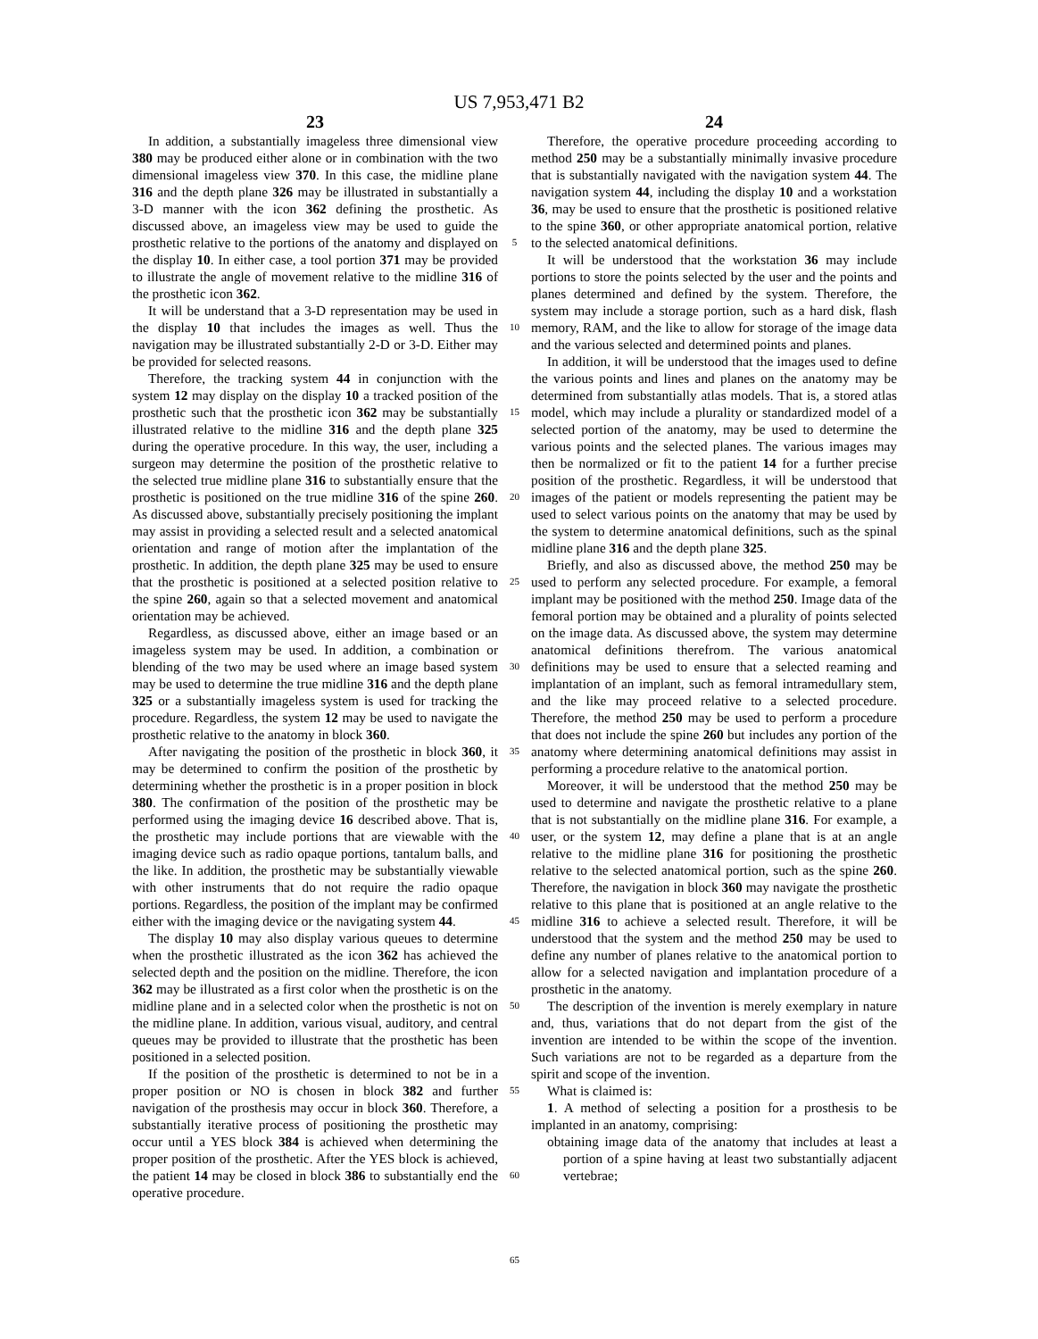US 7,953,471 B2
23
In addition, a substantially imageless three dimensional view 380 may be produced either alone or in combination with the two dimensional imageless view 370. In this case, the midline plane 316 and the depth plane 326 may be illustrated in substantially a 3-D manner with the icon 362 defining the prosthetic. As discussed above, an imageless view may be used to guide the prosthetic relative to the portions of the anatomy and displayed on the display 10. In either case, a tool portion 371 may be provided to illustrate the angle of movement relative to the midline 316 of the prosthetic icon 362.
It will be understand that a 3-D representation may be used in the display 10 that includes the images as well. Thus the navigation may be illustrated substantially 2-D or 3-D. Either may be provided for selected reasons.
Therefore, the tracking system 44 in conjunction with the system 12 may display on the display 10 a tracked position of the prosthetic such that the prosthetic icon 362 may be substantially illustrated relative to the midline 316 and the depth plane 325 during the operative procedure. In this way, the user, including a surgeon may determine the position of the prosthetic relative to the selected true midline plane 316 to substantially ensure that the prosthetic is positioned on the true midline 316 of the spine 260. As discussed above, substantially precisely positioning the implant may assist in providing a selected result and a selected anatomical orientation and range of motion after the implantation of the prosthetic. In addition, the depth plane 325 may be used to ensure that the prosthetic is positioned at a selected position relative to the spine 260, again so that a selected movement and anatomical orientation may be achieved.
Regardless, as discussed above, either an image based or an imageless system may be used. In addition, a combination or blending of the two may be used where an image based system may be used to determine the true midline 316 and the depth plane 325 or a substantially imageless system is used for tracking the procedure. Regardless, the system 12 may be used to navigate the prosthetic relative to the anatomy in block 360.
After navigating the position of the prosthetic in block 360, it may be determined to confirm the position of the prosthetic by determining whether the prosthetic is in a proper position in block 380. The confirmation of the position of the prosthetic may be performed using the imaging device 16 described above. That is, the prosthetic may include portions that are viewable with the imaging device such as radio opaque portions, tantalum balls, and the like. In addition, the prosthetic may be substantially viewable with other instruments that do not require the radio opaque portions. Regardless, the position of the implant may be confirmed either with the imaging device or the navigating system 44.
The display 10 may also display various queues to determine when the prosthetic illustrated as the icon 362 has achieved the selected depth and the position on the midline. Therefore, the icon 362 may be illustrated as a first color when the prosthetic is on the midline plane and in a selected color when the prosthetic is not on the midline plane. In addition, various visual, auditory, and central queues may be provided to illustrate that the prosthetic has been positioned in a selected position.
If the position of the prosthetic is determined to not be in a proper position or NO is chosen in block 382 and further navigation of the prosthesis may occur in block 360. Therefore, a substantially iterative process of positioning the prosthetic may occur until a YES block 384 is achieved when determining the proper position of the prosthetic. After the YES block is achieved, the patient 14 may be closed in block 386 to substantially end the operative procedure.
5
10
15
20
25
30
35
40
45
50
55
60
65
24
Therefore, the operative procedure proceeding according to method 250 may be a substantially minimally invasive procedure that is substantially navigated with the navigation system 44. The navigation system 44, including the display 10 and a workstation 36, may be used to ensure that the prosthetic is positioned relative to the spine 360, or other appropriate anatomical portion, relative to the selected anatomical definitions.
It will be understood that the workstation 36 may include portions to store the points selected by the user and the points and planes determined and defined by the system. Therefore, the system may include a storage portion, such as a hard disk, flash memory, RAM, and the like to allow for storage of the image data and the various selected and determined points and planes.
In addition, it will be understood that the images used to define the various points and lines and planes on the anatomy may be determined from substantially atlas models. That is, a stored atlas model, which may include a plurality or standardized model of a selected portion of the anatomy, may be used to determine the various points and the selected planes. The various images may then be normalized or fit to the patient 14 for a further precise position of the prosthetic. Regardless, it will be understood that images of the patient or models representing the patient may be used to select various points on the anatomy that may be used by the system to determine anatomical definitions, such as the spinal midline plane 316 and the depth plane 325.
Briefly, and also as discussed above, the method 250 may be used to perform any selected procedure. For example, a femoral implant may be positioned with the method 250. Image data of the femoral portion may be obtained and a plurality of points selected on the image data. As discussed above, the system may determine anatomical definitions therefrom. The various anatomical definitions may be used to ensure that a selected reaming and implantation of an implant, such as femoral intramedullary stem, and the like may proceed relative to a selected procedure. Therefore, the method 250 may be used to perform a procedure that does not include the spine 260 but includes any portion of the anatomy where determining anatomical definitions may assist in performing a procedure relative to the anatomical portion.
Moreover, it will be understood that the method 250 may be used to determine and navigate the prosthetic relative to a plane that is not substantially on the midline plane 316. For example, a user, or the system 12, may define a plane that is at an angle relative to the midline plane 316 for positioning the prosthetic relative to the selected anatomical portion, such as the spine 260. Therefore, the navigation in block 360 may navigate the prosthetic relative to this plane that is positioned at an angle relative to the midline 316 to achieve a selected result. Therefore, it will be understood that the system and the method 250 may be used to define any number of planes relative to the anatomical portion to allow for a selected navigation and implantation procedure of a prosthetic in the anatomy.
The description of the invention is merely exemplary in nature and, thus, variations that do not depart from the gist of the invention are intended to be within the scope of the invention. Such variations are not to be regarded as a departure from the spirit and scope of the invention.
What is claimed is:
1. A method of selecting a position for a prosthesis to be implanted in an anatomy, comprising:
obtaining image data of the anatomy that includes at least a portion of a spine having at least two substantially adjacent vertebrae;